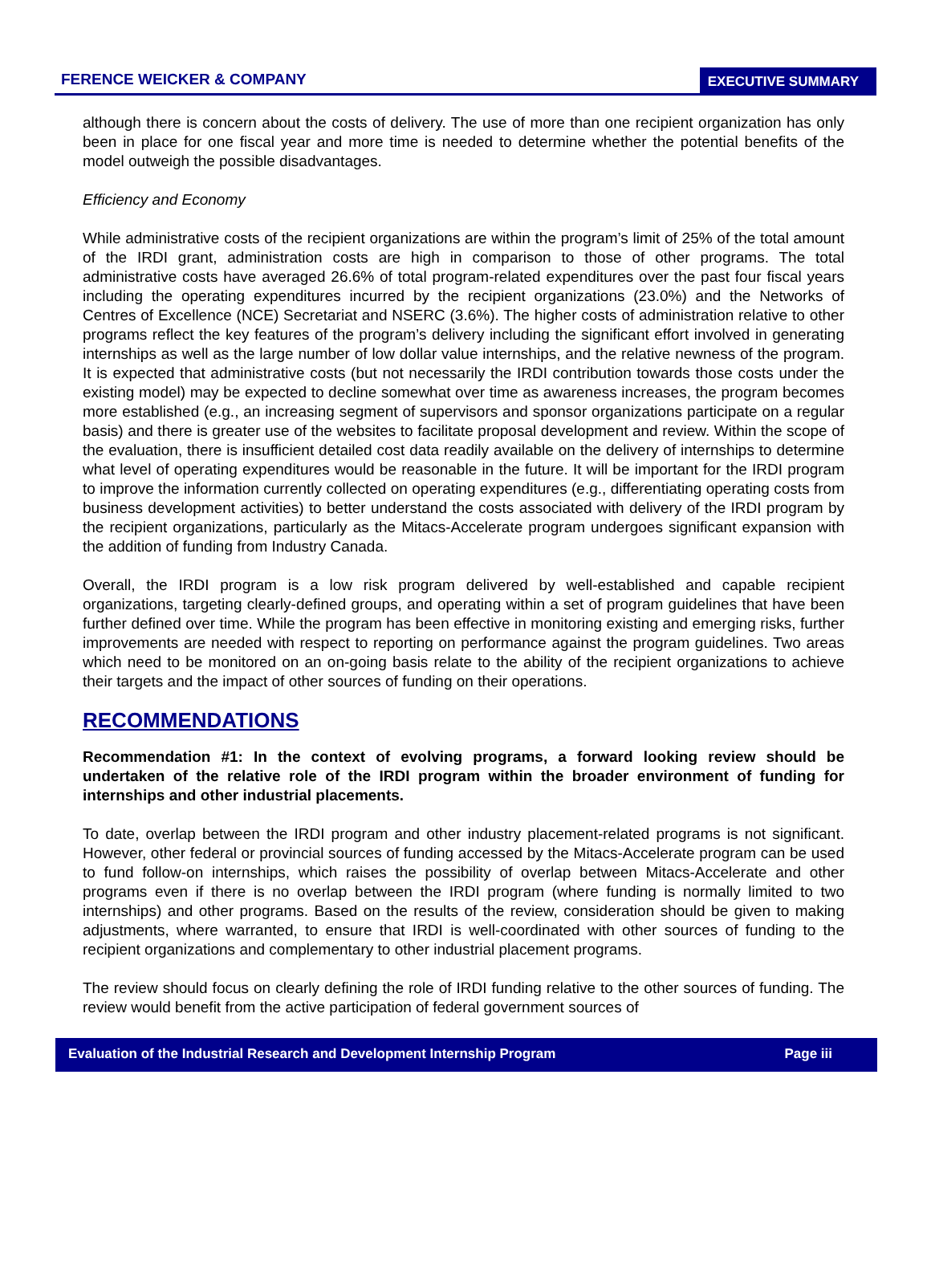FERENCE WEICKER & COMPANY EXECUTIVE SUMMARY
although there is concern about the costs of delivery. The use of more than one recipient organization has only been in place for one fiscal year and more time is needed to determine whether the potential benefits of the model outweigh the possible disadvantages.
Efficiency and Economy
While administrative costs of the recipient organizations are within the program’s limit of 25% of the total amount of the IRDI grant, administration costs are high in comparison to those of other programs. The total administrative costs have averaged 26.6% of total program-related expenditures over the past four fiscal years including the operating expenditures incurred by the recipient organizations (23.0%) and the Networks of Centres of Excellence (NCE) Secretariat and NSERC (3.6%). The higher costs of administration relative to other programs reflect the key features of the program’s delivery including the significant effort involved in generating internships as well as the large number of low dollar value internships, and the relative newness of the program. It is expected that administrative costs (but not necessarily the IRDI contribution towards those costs under the existing model) may be expected to decline somewhat over time as awareness increases, the program becomes more established (e.g., an increasing segment of supervisors and sponsor organizations participate on a regular basis) and there is greater use of the websites to facilitate proposal development and review. Within the scope of the evaluation, there is insufficient detailed cost data readily available on the delivery of internships to determine what level of operating expenditures would be reasonable in the future. It will be important for the IRDI program to improve the information currently collected on operating expenditures (e.g., differentiating operating costs from business development activities) to better understand the costs associated with delivery of the IRDI program by the recipient organizations, particularly as the Mitacs-Accelerate program undergoes significant expansion with the addition of funding from Industry Canada.
Overall, the IRDI program is a low risk program delivered by well-established and capable recipient organizations, targeting clearly-defined groups, and operating within a set of program guidelines that have been further defined over time. While the program has been effective in monitoring existing and emerging risks, further improvements are needed with respect to reporting on performance against the program guidelines. Two areas which need to be monitored on an on-going basis relate to the ability of the recipient organizations to achieve their targets and the impact of other sources of funding on their operations.
RECOMMENDATIONS
Recommendation #1: In the context of evolving programs, a forward looking review should be undertaken of the relative role of the IRDI program within the broader environment of funding for internships and other industrial placements.
To date, overlap between the IRDI program and other industry placement-related programs is not significant. However, other federal or provincial sources of funding accessed by the Mitacs-Accelerate program can be used to fund follow-on internships, which raises the possibility of overlap between Mitacs-Accelerate and other programs even if there is no overlap between the IRDI program (where funding is normally limited to two internships) and other programs. Based on the results of the review, consideration should be given to making adjustments, where warranted, to ensure that IRDI is well-coordinated with other sources of funding to the recipient organizations and complementary to other industrial placement programs.
The review should focus on clearly defining the role of IRDI funding relative to the other sources of funding. The review would benefit from the active participation of federal government sources of
Evaluation of the Industrial Research and Development Internship Program Page iii